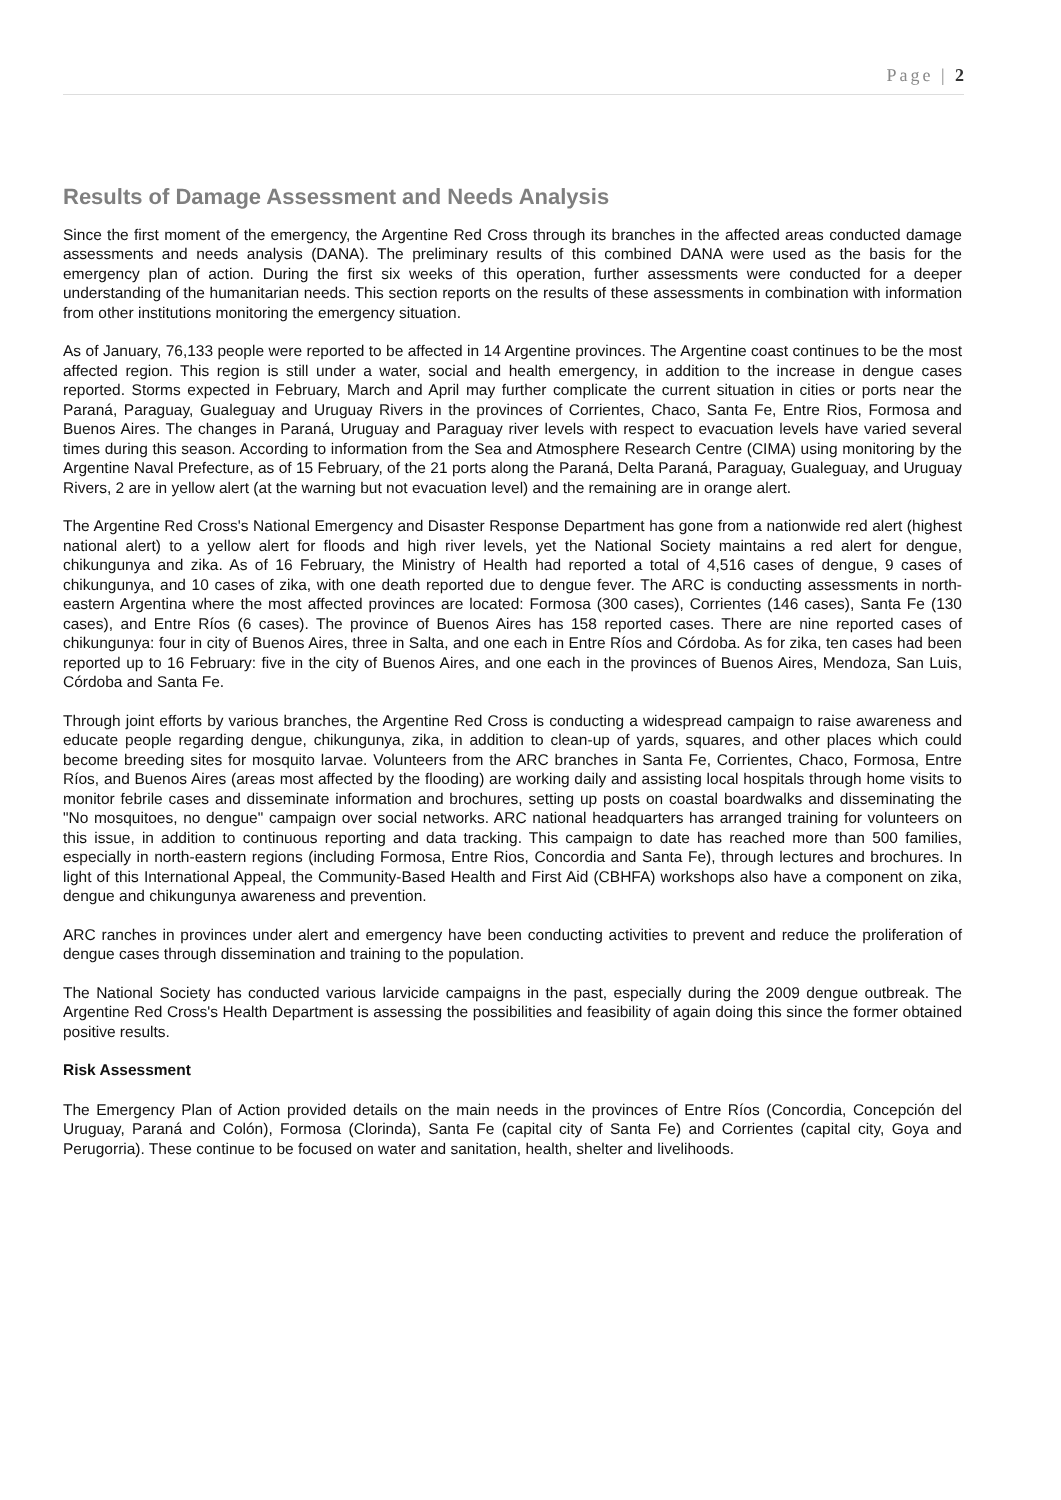Page | 2
Results of Damage Assessment and Needs Analysis
Since the first moment of the emergency, the Argentine Red Cross through its branches in the affected areas conducted damage assessments and needs analysis (DANA). The preliminary results of this combined DANA were used as the basis for the emergency plan of action. During the first six weeks of this operation, further assessments were conducted for a deeper understanding of the humanitarian needs. This section reports on the results of these assessments in combination with information from other institutions monitoring the emergency situation.
As of January, 76,133 people were reported to be affected in 14 Argentine provinces. The Argentine coast continues to be the most affected region. This region is still under a water, social and health emergency, in addition to the increase in dengue cases reported. Storms expected in February, March and April may further complicate the current situation in cities or ports near the Paraná, Paraguay, Gualeguay and Uruguay Rivers in the provinces of Corrientes, Chaco, Santa Fe, Entre Rios, Formosa and Buenos Aires. The changes in Paraná, Uruguay and Paraguay river levels with respect to evacuation levels have varied several times during this season. According to information from the Sea and Atmosphere Research Centre (CIMA) using monitoring by the Argentine Naval Prefecture, as of 15 February, of the 21 ports along the Paraná, Delta Paraná, Paraguay, Gualeguay, and Uruguay Rivers, 2 are in yellow alert (at the warning but not evacuation level) and the remaining are in orange alert.
The Argentine Red Cross's National Emergency and Disaster Response Department has gone from a nationwide red alert (highest national alert) to a yellow alert for floods and high river levels, yet the National Society maintains a red alert for dengue, chikungunya and zika. As of 16 February, the Ministry of Health had reported a total of 4,516 cases of dengue, 9 cases of chikungunya, and 10 cases of zika, with one death reported due to dengue fever. The ARC is conducting assessments in north-eastern Argentina where the most affected provinces are located: Formosa (300 cases), Corrientes (146 cases), Santa Fe (130 cases), and Entre Ríos (6 cases). The province of Buenos Aires has 158 reported cases. There are nine reported cases of chikungunya: four in city of Buenos Aires, three in Salta, and one each in Entre Ríos and Córdoba. As for zika, ten cases had been reported up to 16 February: five in the city of Buenos Aires, and one each in the provinces of Buenos Aires, Mendoza, San Luis, Córdoba and Santa Fe.
Through joint efforts by various branches, the Argentine Red Cross is conducting a widespread campaign to raise awareness and educate people regarding dengue, chikungunya, zika, in addition to clean-up of yards, squares, and other places which could become breeding sites for mosquito larvae. Volunteers from the ARC branches in Santa Fe, Corrientes, Chaco, Formosa, Entre Ríos, and Buenos Aires (areas most affected by the flooding) are working daily and assisting local hospitals through home visits to monitor febrile cases and disseminate information and brochures, setting up posts on coastal boardwalks and disseminating the "No mosquitoes, no dengue" campaign over social networks. ARC national headquarters has arranged training for volunteers on this issue, in addition to continuous reporting and data tracking. This campaign to date has reached more than 500 families, especially in north-eastern regions (including Formosa, Entre Rios, Concordia and Santa Fe), through lectures and brochures. In light of this International Appeal, the Community-Based Health and First Aid (CBHFA) workshops also have a component on zika, dengue and chikungunya awareness and prevention.
ARC ranches in provinces under alert and emergency have been conducting activities to prevent and reduce the proliferation of dengue cases through dissemination and training to the population.
The National Society has conducted various larvicide campaigns in the past, especially during the 2009 dengue outbreak. The Argentine Red Cross's Health Department is assessing the possibilities and feasibility of again doing this since the former obtained positive results.
Risk Assessment
The Emergency Plan of Action provided details on the main needs in the provinces of Entre Ríos (Concordia, Concepción del Uruguay, Paraná and Colón), Formosa (Clorinda), Santa Fe (capital city of Santa Fe) and Corrientes (capital city, Goya and Perugorria). These continue to be focused on water and sanitation, health, shelter and livelihoods.